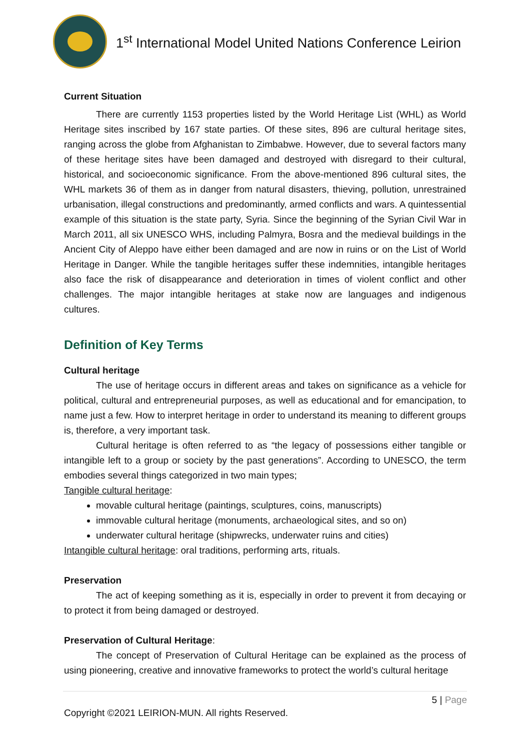1<sup>st</sup> International Model United Nations Conference Leirion
Current Situation
There are currently 1153 properties listed by the World Heritage List (WHL) as World Heritage sites inscribed by 167 state parties. Of these sites, 896 are cultural heritage sites, ranging across the globe from Afghanistan to Zimbabwe. However, due to several factors many of these heritage sites have been damaged and destroyed with disregard to their cultural, historical, and socioeconomic significance. From the above-mentioned 896 cultural sites, the WHL markets 36 of them as in danger from natural disasters, thieving, pollution, unrestrained urbanisation, illegal constructions and predominantly, armed conflicts and wars. A quintessential example of this situation is the state party, Syria. Since the beginning of the Syrian Civil War in March 2011, all six UNESCO WHS, including Palmyra, Bosra and the medieval buildings in the Ancient City of Aleppo have either been damaged and are now in ruins or on the List of World Heritage in Danger. While the tangible heritages suffer these indemnities, intangible heritages also face the risk of disappearance and deterioration in times of violent conflict and other challenges. The major intangible heritages at stake now are languages and indigenous cultures.
Definition of Key Terms
Cultural heritage
The use of heritage occurs in different areas and takes on significance as a vehicle for political, cultural and entrepreneurial purposes, as well as educational and for emancipation, to name just a few. How to interpret heritage in order to understand its meaning to different groups is, therefore, a very important task.
Cultural heritage is often referred to as “the legacy of possessions either tangible or intangible left to a group or society by the past generations”. According to UNESCO, the term embodies several things categorized in two main types;
Tangible cultural heritage:
movable cultural heritage (paintings, sculptures, coins, manuscripts)
immovable cultural heritage (monuments, archaeological sites, and so on)
underwater cultural heritage (shipwrecks, underwater ruins and cities)
Intangible cultural heritage: oral traditions, performing arts, rituals.
Preservation
The act of keeping something as it is, especially in order to prevent it from decaying or to protect it from being damaged or destroyed.
Preservation of Cultural Heritage:
The concept of Preservation of Cultural Heritage can be explained as the process of using pioneering, creative and innovative frameworks to protect the world’s cultural heritage
5 | Page
Copyright ©2021 LEIRION-MUN. All rights Reserved.